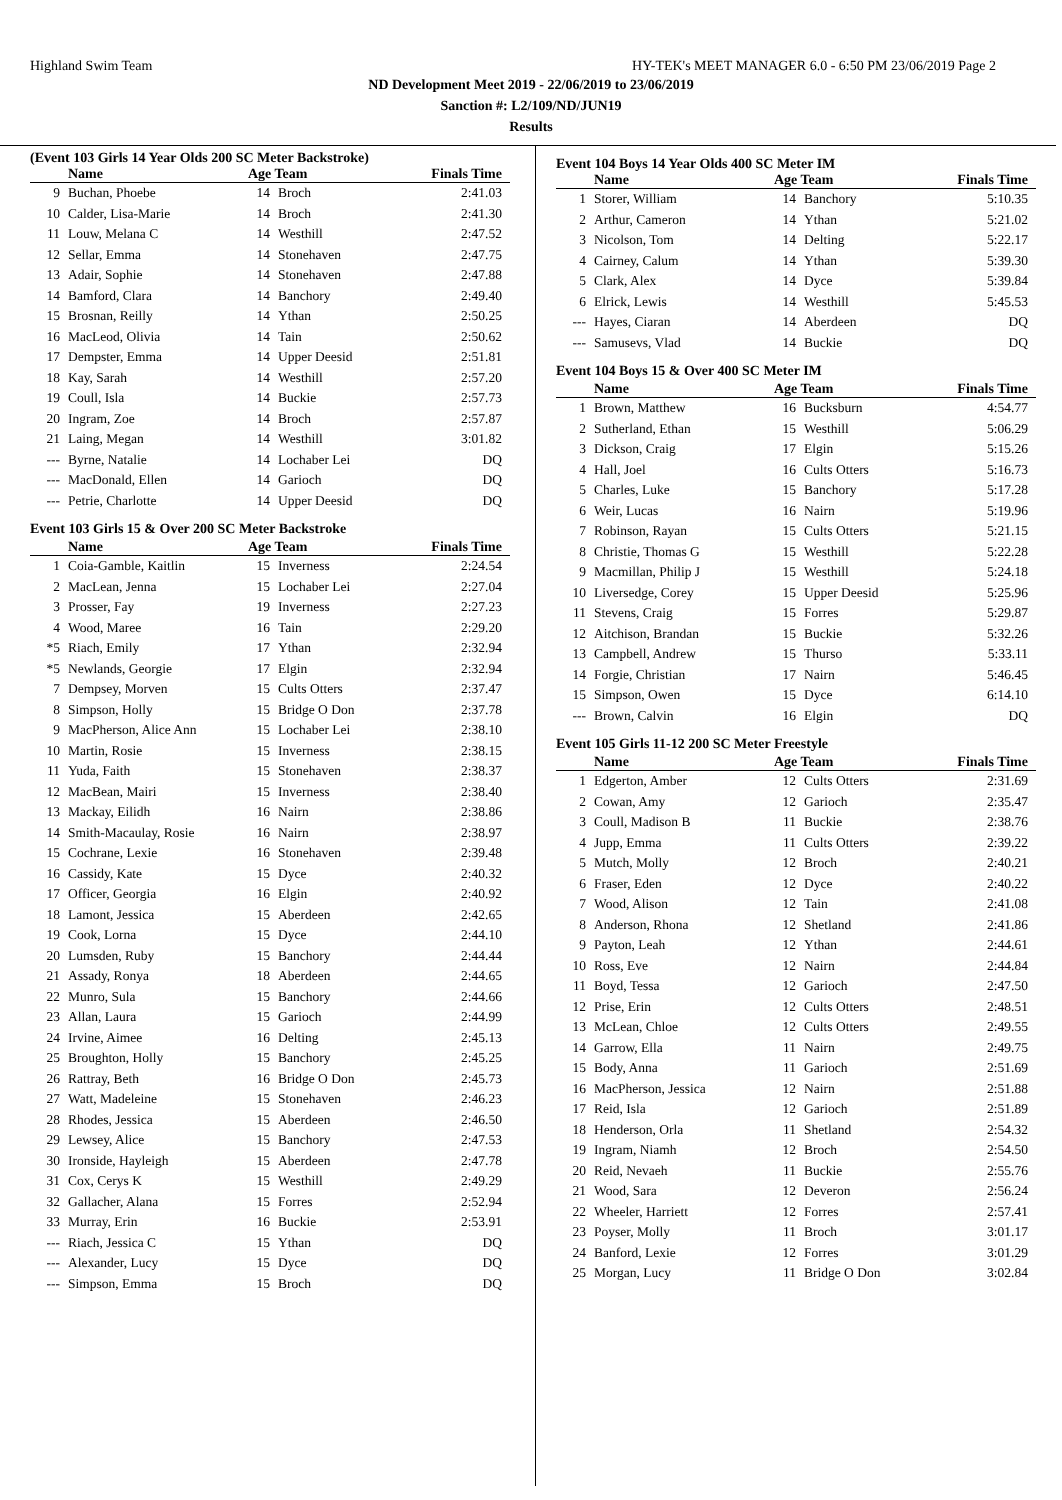Highland Swim Team HY-TEK's MEET MANAGER 6.0 - 6:50 PM 23/06/2019 Page 2
ND Development Meet 2019 - 22/06/2019 to 23/06/2019
Sanction #: L2/109/ND/JUN19
Results
(Event 103 Girls 14 Year Olds 200 SC Meter Backstroke)
| | Name | Age Team | | Finals Time |
| --- | --- | --- | --- | --- |
| 9 | Buchan, Phoebe | 14 | Broch | 2:41.03 |
| 10 | Calder, Lisa-Marie | 14 | Broch | 2:41.30 |
| 11 | Louw, Melana C | 14 | Westhill | 2:47.52 |
| 12 | Sellar, Emma | 14 | Stonehaven | 2:47.75 |
| 13 | Adair, Sophie | 14 | Stonehaven | 2:47.88 |
| 14 | Bamford, Clara | 14 | Banchory | 2:49.40 |
| 15 | Brosnan, Reilly | 14 | Ythan | 2:50.25 |
| 16 | MacLeod, Olivia | 14 | Tain | 2:50.62 |
| 17 | Dempster, Emma | 14 | Upper Deesid | 2:51.81 |
| 18 | Kay, Sarah | 14 | Westhill | 2:57.20 |
| 19 | Coull, Isla | 14 | Buckie | 2:57.73 |
| 20 | Ingram, Zoe | 14 | Broch | 2:57.87 |
| 21 | Laing, Megan | 14 | Westhill | 3:01.82 |
| --- | Byrne, Natalie | 14 | Lochaber Lei | DQ |
| --- | MacDonald, Ellen | 14 | Garioch | DQ |
| --- | Petrie, Charlotte | 14 | Upper Deesid | DQ |
Event 103 Girls 15 & Over 200 SC Meter Backstroke
| | Name | Age Team | | Finals Time |
| --- | --- | --- | --- | --- |
| 1 | Coia-Gamble, Kaitlin | 15 | Inverness | 2:24.54 |
| 2 | MacLean, Jenna | 15 | Lochaber Lei | 2:27.04 |
| 3 | Prosser, Fay | 19 | Inverness | 2:27.23 |
| 4 | Wood, Maree | 16 | Tain | 2:29.20 |
| *5 | Riach, Emily | 17 | Ythan | 2:32.94 |
| *5 | Newlands, Georgie | 17 | Elgin | 2:32.94 |
| 7 | Dempsey, Morven | 15 | Cults Otters | 2:37.47 |
| 8 | Simpson, Holly | 15 | Bridge O Don | 2:37.78 |
| 9 | MacPherson, Alice Ann | 15 | Lochaber Lei | 2:38.10 |
| 10 | Martin, Rosie | 15 | Inverness | 2:38.15 |
| 11 | Yuda, Faith | 15 | Stonehaven | 2:38.37 |
| 12 | MacBean, Mairi | 15 | Inverness | 2:38.40 |
| 13 | Mackay, Eilidh | 16 | Nairn | 2:38.86 |
| 14 | Smith-Macaulay, Rosie | 16 | Nairn | 2:38.97 |
| 15 | Cochrane, Lexie | 16 | Stonehaven | 2:39.48 |
| 16 | Cassidy, Kate | 15 | Dyce | 2:40.32 |
| 17 | Officer, Georgia | 16 | Elgin | 2:40.92 |
| 18 | Lamont, Jessica | 15 | Aberdeen | 2:42.65 |
| 19 | Cook, Lorna | 15 | Dyce | 2:44.10 |
| 20 | Lumsden, Ruby | 15 | Banchory | 2:44.44 |
| 21 | Assady, Ronya | 18 | Aberdeen | 2:44.65 |
| 22 | Munro, Sula | 15 | Banchory | 2:44.66 |
| 23 | Allan, Laura | 15 | Garioch | 2:44.99 |
| 24 | Irvine, Aimee | 16 | Delting | 2:45.13 |
| 25 | Broughton, Holly | 15 | Banchory | 2:45.25 |
| 26 | Rattray, Beth | 16 | Bridge O Don | 2:45.73 |
| 27 | Watt, Madeleine | 15 | Stonehaven | 2:46.23 |
| 28 | Rhodes, Jessica | 15 | Aberdeen | 2:46.50 |
| 29 | Lewsey, Alice | 15 | Banchory | 2:47.53 |
| 30 | Ironside, Hayleigh | 15 | Aberdeen | 2:47.78 |
| 31 | Cox, Cerys K | 15 | Westhill | 2:49.29 |
| 32 | Gallacher, Alana | 15 | Forres | 2:52.94 |
| 33 | Murray, Erin | 16 | Buckie | 2:53.91 |
| --- | Riach, Jessica C | 15 | Ythan | DQ |
| --- | Alexander, Lucy | 15 | Dyce | DQ |
| --- | Simpson, Emma | 15 | Broch | DQ |
Event 104 Boys 14 Year Olds 400 SC Meter IM
| | Name | Age Team | | Finals Time |
| --- | --- | --- | --- | --- |
| 1 | Storer, William | 14 | Banchory | 5:10.35 |
| 2 | Arthur, Cameron | 14 | Ythan | 5:21.02 |
| 3 | Nicolson, Tom | 14 | Delting | 5:22.17 |
| 4 | Cairney, Calum | 14 | Ythan | 5:39.30 |
| 5 | Clark, Alex | 14 | Dyce | 5:39.84 |
| 6 | Elrick, Lewis | 14 | Westhill | 5:45.53 |
| --- | Hayes, Ciaran | 14 | Aberdeen | DQ |
| --- | Samusevs, Vlad | 14 | Buckie | DQ |
Event 104 Boys 15 & Over 400 SC Meter IM
| | Name | Age Team | | Finals Time |
| --- | --- | --- | --- | --- |
| 1 | Brown, Matthew | 16 | Bucksburn | 4:54.77 |
| 2 | Sutherland, Ethan | 15 | Westhill | 5:06.29 |
| 3 | Dickson, Craig | 17 | Elgin | 5:15.26 |
| 4 | Hall, Joel | 16 | Cults Otters | 5:16.73 |
| 5 | Charles, Luke | 15 | Banchory | 5:17.28 |
| 6 | Weir, Lucas | 16 | Nairn | 5:19.96 |
| 7 | Robinson, Rayan | 15 | Cults Otters | 5:21.15 |
| 8 | Christie, Thomas G | 15 | Westhill | 5:22.28 |
| 9 | Macmillan, Philip J | 15 | Westhill | 5:24.18 |
| 10 | Liversedge, Corey | 15 | Upper Deesid | 5:25.96 |
| 11 | Stevens, Craig | 15 | Forres | 5:29.87 |
| 12 | Aitchison, Brandan | 15 | Buckie | 5:32.26 |
| 13 | Campbell, Andrew | 15 | Thurso | 5:33.11 |
| 14 | Forgie, Christian | 17 | Nairn | 5:46.45 |
| 15 | Simpson, Owen | 15 | Dyce | 6:14.10 |
| --- | Brown, Calvin | 16 | Elgin | DQ |
Event 105 Girls 11-12 200 SC Meter Freestyle
| | Name | Age Team | | Finals Time |
| --- | --- | --- | --- | --- |
| 1 | Edgerton, Amber | 12 | Cults Otters | 2:31.69 |
| 2 | Cowan, Amy | 12 | Garioch | 2:35.47 |
| 3 | Coull, Madison B | 11 | Buckie | 2:38.76 |
| 4 | Jupp, Emma | 11 | Cults Otters | 2:39.22 |
| 5 | Mutch, Molly | 12 | Broch | 2:40.21 |
| 6 | Fraser, Eden | 12 | Dyce | 2:40.22 |
| 7 | Wood, Alison | 12 | Tain | 2:41.08 |
| 8 | Anderson, Rhona | 12 | Shetland | 2:41.86 |
| 9 | Payton, Leah | 12 | Ythan | 2:44.61 |
| 10 | Ross, Eve | 12 | Nairn | 2:44.84 |
| 11 | Boyd, Tessa | 12 | Garioch | 2:47.50 |
| 12 | Prise, Erin | 12 | Cults Otters | 2:48.51 |
| 13 | McLean, Chloe | 12 | Cults Otters | 2:49.55 |
| 14 | Garrow, Ella | 11 | Nairn | 2:49.75 |
| 15 | Body, Anna | 11 | Garioch | 2:51.69 |
| 16 | MacPherson, Jessica | 12 | Nairn | 2:51.88 |
| 17 | Reid, Isla | 12 | Garioch | 2:51.89 |
| 18 | Henderson, Orla | 11 | Shetland | 2:54.32 |
| 19 | Ingram, Niamh | 12 | Broch | 2:54.50 |
| 20 | Reid, Nevaeh | 11 | Buckie | 2:55.76 |
| 21 | Wood, Sara | 12 | Deveron | 2:56.24 |
| 22 | Wheeler, Harriett | 12 | Forres | 2:57.41 |
| 23 | Poyser, Molly | 11 | Broch | 3:01.17 |
| 24 | Banford, Lexie | 12 | Forres | 3:01.29 |
| 25 | Morgan, Lucy | 11 | Bridge O Don | 3:02.84 |